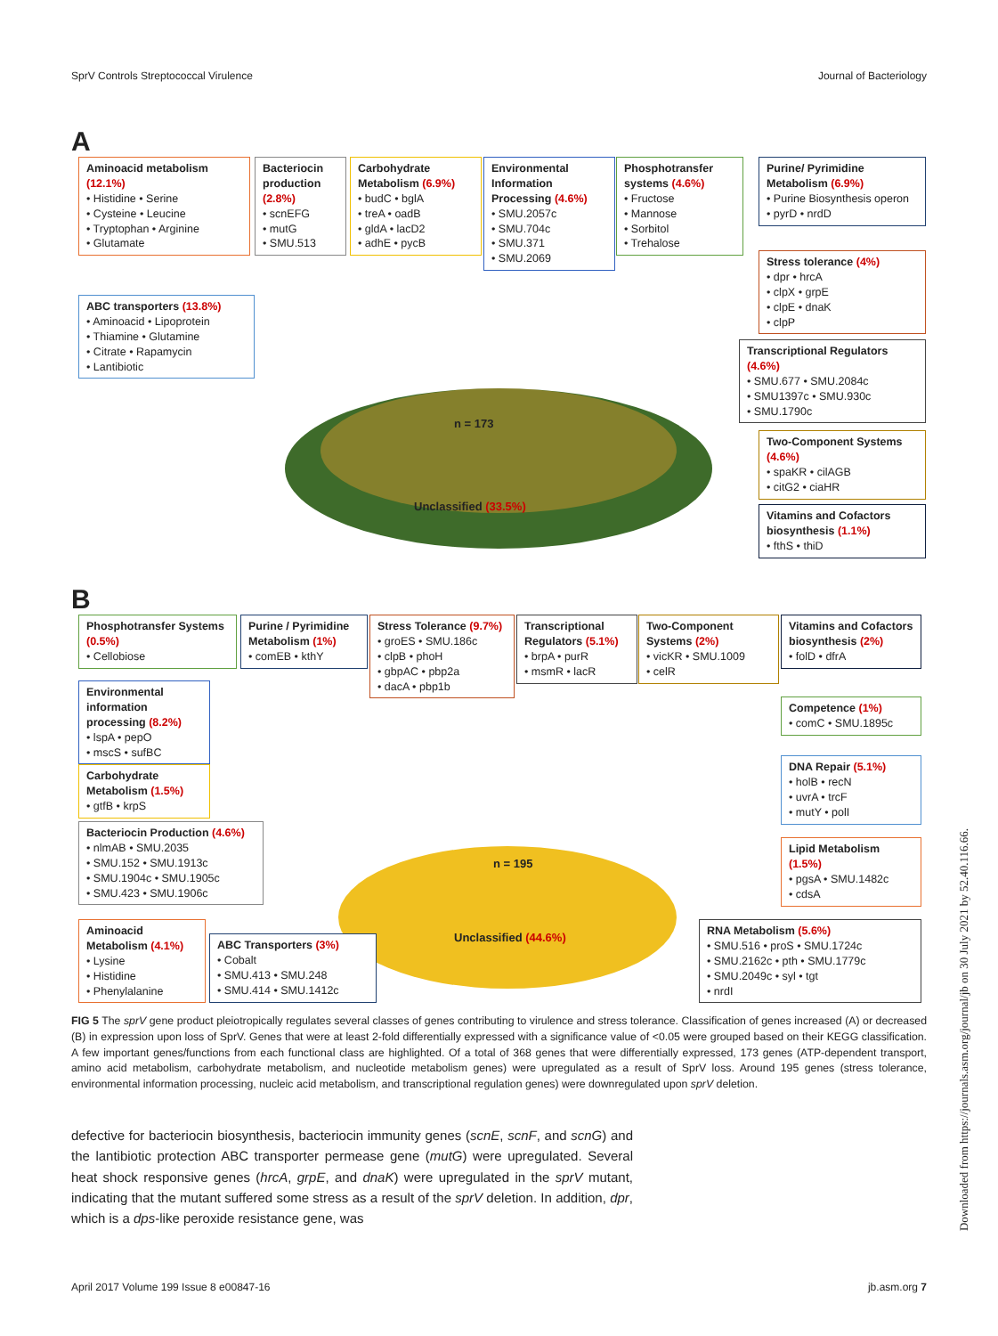SprV Controls Streptococcal Virulence Journal of Bacteriology
A
Aminoacid metabolism (12.1%)
• Histidine • Serine
• Cysteine • Leucine
• Tryptophan • Arginine
• Glutamate
Bacteriocin production (2.8%)
• scnEFG
• mutG
• SMU.513
Carbohydrate Metabolism (6.9%)
• budC • bglA
• treA • oadB
• gldA • lacD2
• adhE • pycB
Environmental Information Processing (4.6%)
• SMU.2057c
• SMU.704c
• SMU.371
• SMU.2069
Phosphotransfer systems (4.6%)
• Fructose
• Mannose
• Sorbitol
• Trehalose
Purine/ Pyrimidine Metabolism (6.9%)
• Purine Biosynthesis operon
• pyrD • nrdD
Stress tolerance (4%)
• dpr • hrcA
• clpX • grpE
• clpE • dnaK
• clpP
ABC transporters (13.8%)
• Aminoacid • Lipoprotein
• Thiamine • Glutamine
• Citrate • Rapamycin
• Lantibiotic
Transcriptional Regulators (4.6%)
• SMU.677 • SMU.2084c
• SMU1397c • SMU.930c
• SMU.1790c
Two-Component Systems (4.6%)
• spaKR • cilAGB
• citG2 • ciaHR
Vitamins and Cofactors biosynthesis (1.1%)
• fthS • thiD
n = 173
Unclassified (33.5%)
B
Phosphotransfer Systems (0.5%)
• Cellobiose
Purine / Pyrimidine Metabolism (1%)
• comEB • kthY
Stress Tolerance (9.7%)
• groES • SMU.186c
• clpB • phoH
• gbpAC • pbp2a
• dacA • pbp1b
Transcriptional Regulators (5.1%)
• brpA • purR
• msmR • lacR
Two-Component Systems (2%)
• vicKR • SMU.1009
• celR
Vitamins and Cofactors biosynthesis (2%)
• folD • dfrA
Environmental information processing (8.2%)
• lspA • pepO
• mscS • sufBC
Competence (1%)
• comC • SMU.1895c
Carbohydrate Metabolism (1.5%)
• gtfB • krpS
DNA Repair (5.1%)
• holB • recN
• uvrA • trcF
• mutY • polI
Bacteriocin Production (4.6%)
• nlmAB • SMU.2035
• SMU.152 • SMU.1913c
• SMU.1904c • SMU.1905c
• SMU.423 • SMU.1906c
Lipid Metabolism (1.5%)
• pgsA • SMU.1482c
• cdsA
n = 195
Aminoacid Metabolism (4.1%)
• Lysine
• Histidine
• Phenylalanine
ABC Transporters (3%)
• Cobalt
• SMU.413 • SMU.248
• SMU.414 • SMU.1412c
Unclassified (44.6%)
RNA Metabolism (5.6%)
• SMU.516 • proS • SMU.1724c
• SMU.2162c • pth • SMU.1779c
• SMU.2049c • syl • tgt
• nrdI
FIG 5 The sprV gene product pleiotropically regulates several classes of genes contributing to virulence and stress tolerance. Classification of genes increased (A) or decreased (B) in expression upon loss of SprV. Genes that were at least 2-fold differentially expressed with a significance value of <0.05 were grouped based on their KEGG classification. A few important genes/functions from each functional class are highlighted. Of a total of 368 genes that were differentially expressed, 173 genes (ATP-dependent transport, amino acid metabolism, carbohydrate metabolism, and nucleotide metabolism genes) were upregulated as a result of SprV loss. Around 195 genes (stress tolerance, environmental information processing, nucleic acid metabolism, and transcriptional regulation genes) were downregulated upon sprV deletion.
defective for bacteriocin biosynthesis, bacteriocin immunity genes (scnE, scnF, and scnG) and the lantibiotic protection ABC transporter permease gene (mutG) were upregulated. Several heat shock responsive genes (hrcA, grpE, and dnaK) were upregulated in the sprV mutant, indicating that the mutant suffered some stress as a result of the sprV deletion. In addition, dpr, which is a dps-like peroxide resistance gene, was
April 2017 Volume 199 Issue 8 e00847-16 jb.asm.org 7
Downloaded from https://journals.asm.org/journal/jb on 30 July 2021 by 52.40.116.66.